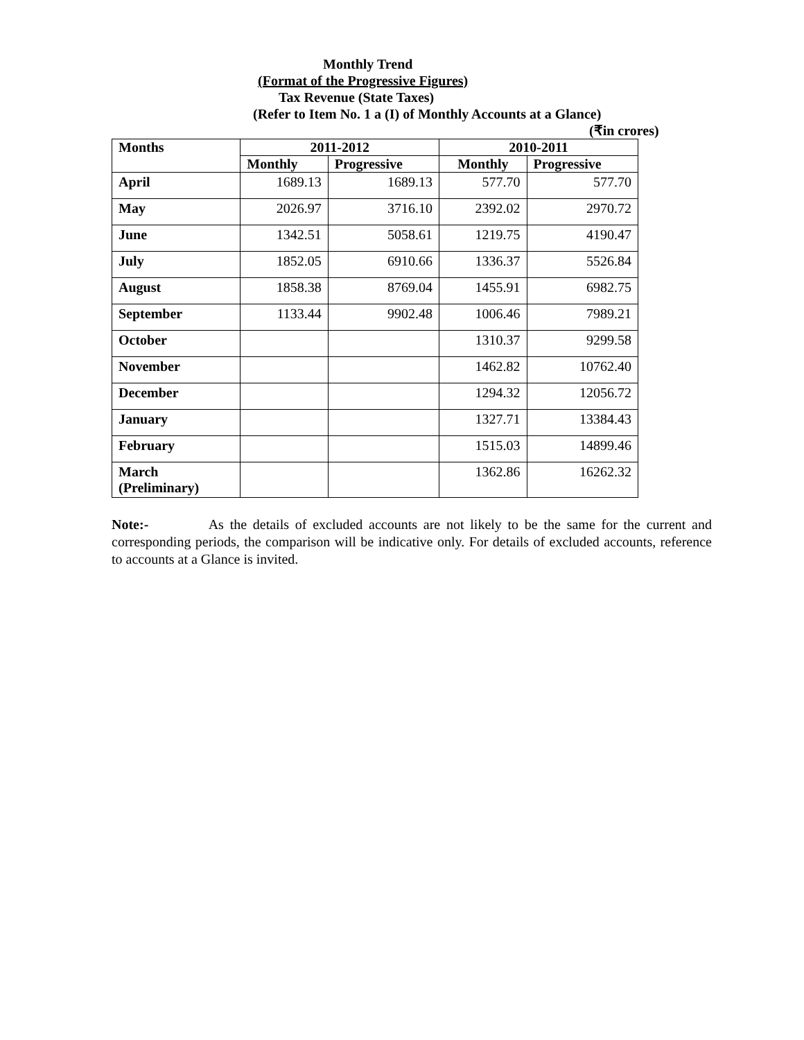Monthly Trend
(Format of the Progressive Figures)
Tax Revenue (State Taxes)
(Refer to Item No. 1 a (I) of Monthly Accounts at a Glance)
(₹in crores)
| Months | 2011-2012 | | 2010-2011 | |
| --- | --- | --- | --- | --- |
| | Monthly | Progressive | Monthly | Progressive |
| April | 1689.13 | 1689.13 | 577.70 | 577.70 |
| May | 2026.97 | 3716.10 | 2392.02 | 2970.72 |
| June | 1342.51 | 5058.61 | 1219.75 | 4190.47 |
| July | 1852.05 | 6910.66 | 1336.37 | 5526.84 |
| August | 1858.38 | 8769.04 | 1455.91 | 6982.75 |
| September | 1133.44 | 9902.48 | 1006.46 | 7989.21 |
| October | | | 1310.37 | 9299.58 |
| November | | | 1462.82 | 10762.40 |
| December | | | 1294.32 | 12056.72 |
| January | | | 1327.71 | 13384.43 |
| February | | | 1515.03 | 14899.46 |
| March (Preliminary) | | | 1362.86 | 16262.32 |
Note:- As the details of excluded accounts are not likely to be the same for the current and corresponding periods, the comparison will be indicative only. For details of excluded accounts, reference to accounts at a Glance is invited.